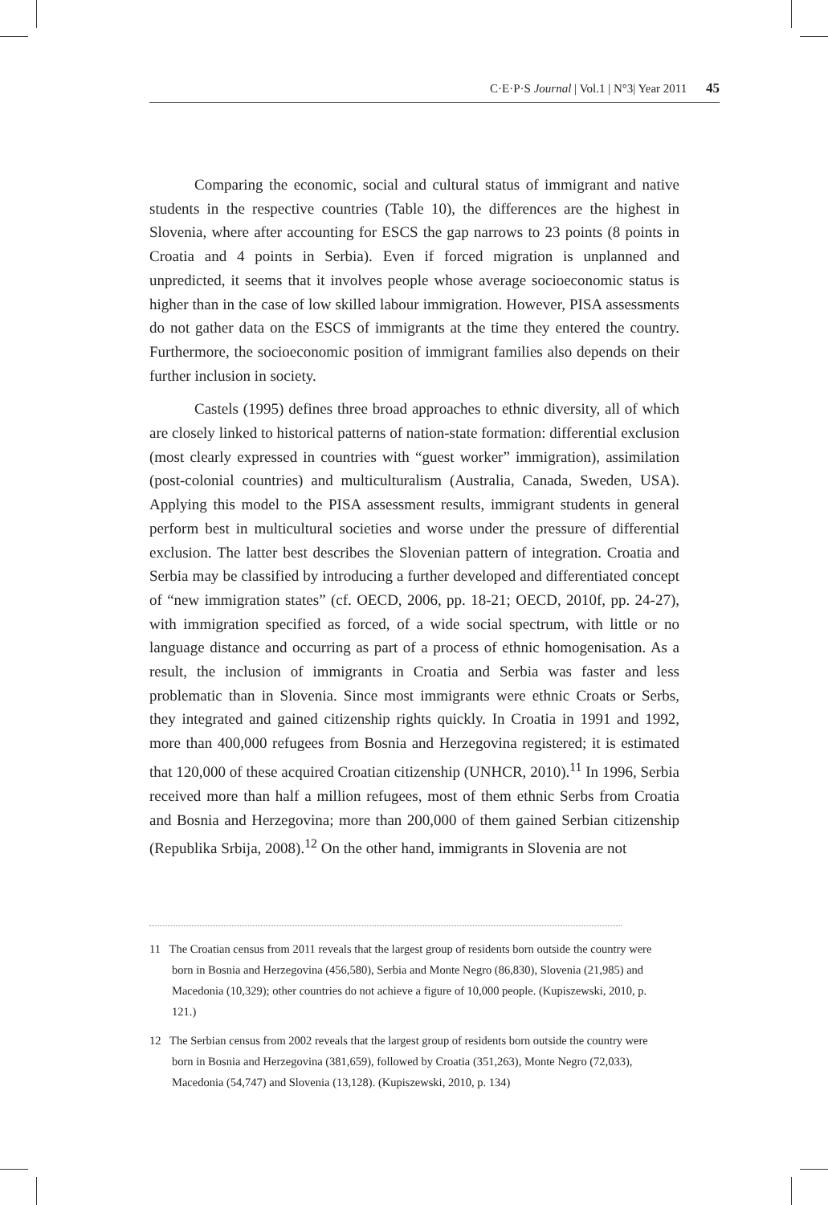C·E·P·S Journal | Vol.1 | N°3| Year 2011 45
Comparing the economic, social and cultural status of immigrant and native students in the respective countries (Table 10), the differences are the highest in Slovenia, where after accounting for ESCS the gap narrows to 23 points (8 points in Croatia and 4 points in Serbia). Even if forced migration is unplanned and unpredicted, it seems that it involves people whose average socioeconomic status is higher than in the case of low skilled labour immigration. However, PISA assessments do not gather data on the ESCS of immigrants at the time they entered the country. Furthermore, the socioeconomic position of immigrant families also depends on their further inclusion in society.
Castels (1995) defines three broad approaches to ethnic diversity, all of which are closely linked to historical patterns of nation-state formation: differential exclusion (most clearly expressed in countries with “guest worker” immigration), assimilation (post-colonial countries) and multiculturalism (Australia, Canada, Sweden, USA). Applying this model to the PISA assessment results, immigrant students in general perform best in multicultural societies and worse under the pressure of differential exclusion. The latter best describes the Slovenian pattern of integration. Croatia and Serbia may be classified by introducing a further developed and differentiated concept of “new immigration states” (cf. OECD, 2006, pp. 18-21; OECD, 2010f, pp. 24-27), with immigration specified as forced, of a wide social spectrum, with little or no language distance and occurring as part of a process of ethnic homogenisation. As a result, the inclusion of immigrants in Croatia and Serbia was faster and less problematic than in Slovenia. Since most immigrants were ethnic Croats or Serbs, they integrated and gained citizenship rights quickly. In Croatia in 1991 and 1992, more than 400,000 refugees from Bosnia and Herzegovina registered; it is estimated that 120,000 of these acquired Croatian citizenship (UNHCR, 2010).<sup>11</sup> In 1996, Serbia received more than half a million refugees, most of them ethnic Serbs from Croatia and Bosnia and Herzegovina; more than 200,000 of them gained Serbian citizenship (Republika Srbija, 2008).<sup>12</sup> On the other hand, immigrants in Slovenia are not
11 The Croatian census from 2011 reveals that the largest group of residents born outside the country were born in Bosnia and Herzegovina (456,580), Serbia and Monte Negro (86,830), Slovenia (21,985) and Macedonia (10,329); other countries do not achieve a figure of 10,000 people. (Kupiszewski, 2010, p. 121.)
12 The Serbian census from 2002 reveals that the largest group of residents born outside the country were born in Bosnia and Herzegovina (381,659), followed by Croatia (351,263), Monte Negro (72,033), Macedonia (54,747) and Slovenia (13,128). (Kupiszewski, 2010, p. 134)